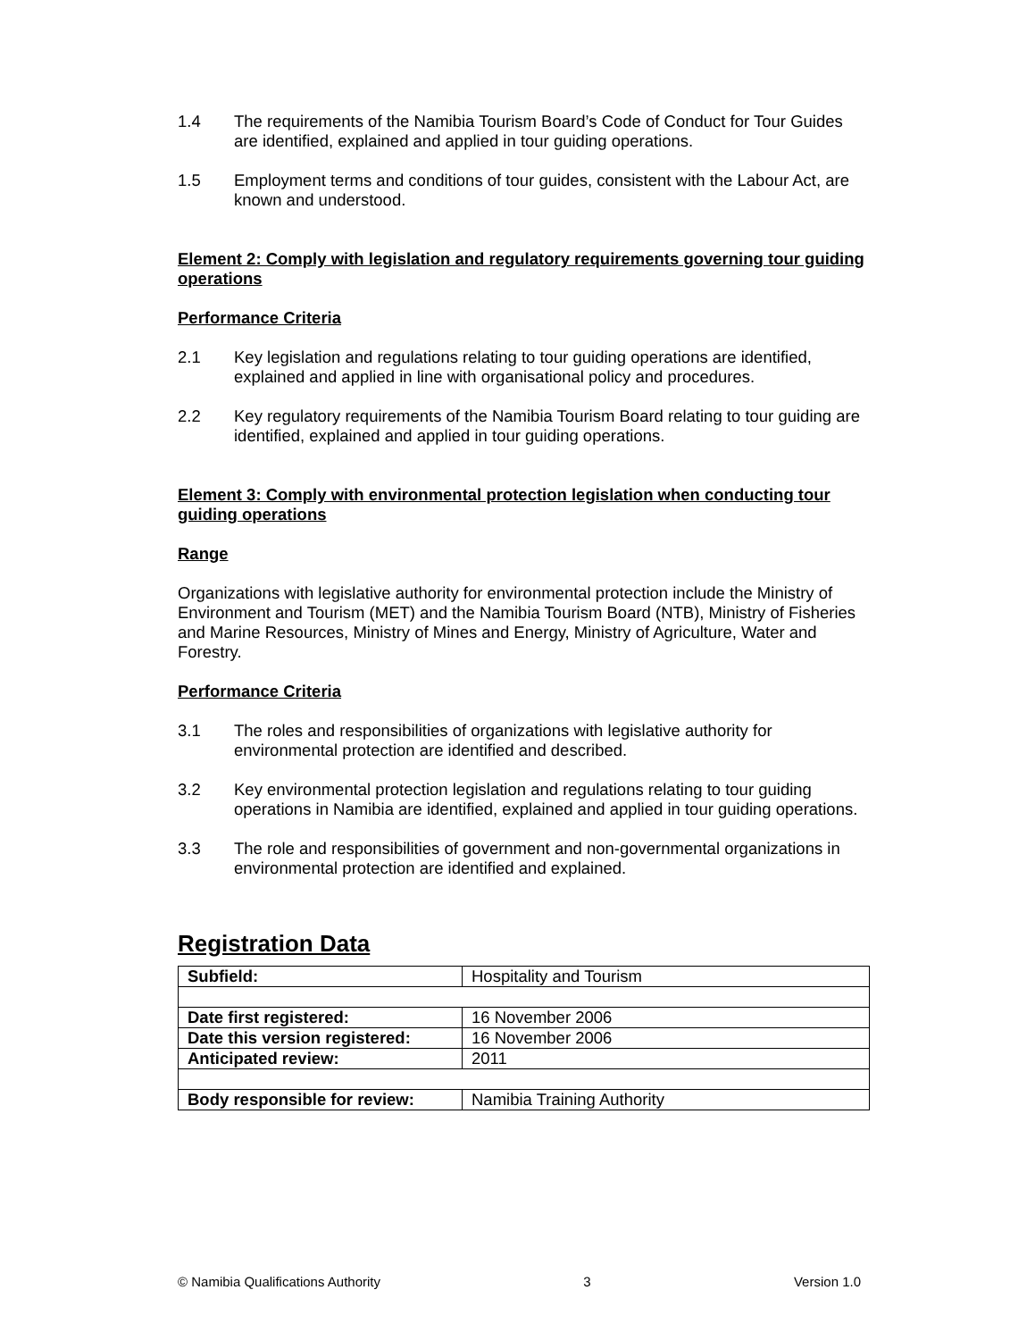1.4 The requirements of the Namibia Tourism Board’s Code of Conduct for Tour Guides are identified, explained and applied in tour guiding operations.
1.5 Employment terms and conditions of tour guides, consistent with the Labour Act, are known and understood.
Element 2: Comply with legislation and regulatory requirements governing tour guiding operations
Performance Criteria
2.1 Key legislation and regulations relating to tour guiding operations are identified, explained and applied in line with organisational policy and procedures.
2.2 Key regulatory requirements of the Namibia Tourism Board relating to tour guiding are identified, explained and applied in tour guiding operations.
Element 3: Comply with environmental protection legislation when conducting tour guiding operations
Range
Organizations with legislative authority for environmental protection include the Ministry of Environment and Tourism (MET) and the Namibia Tourism Board (NTB), Ministry of Fisheries and Marine Resources, Ministry of Mines and Energy, Ministry of Agriculture, Water and Forestry.
Performance Criteria
3.1 The roles and responsibilities of organizations with legislative authority for environmental protection are identified and described.
3.2 Key environmental protection legislation and regulations relating to tour guiding operations in Namibia are identified, explained and applied in tour guiding operations.
3.3 The role and responsibilities of government and non-governmental organizations in environmental protection are identified and explained.
Registration Data
| Subfield: | Hospitality and Tourism |
| Date first registered: | 16 November 2006 |
| Date this version registered: | 16 November 2006 |
| Anticipated review: | 2011 |
| Body responsible for review: | Namibia Training Authority |
© Namibia Qualifications Authority 3 Version 1.0